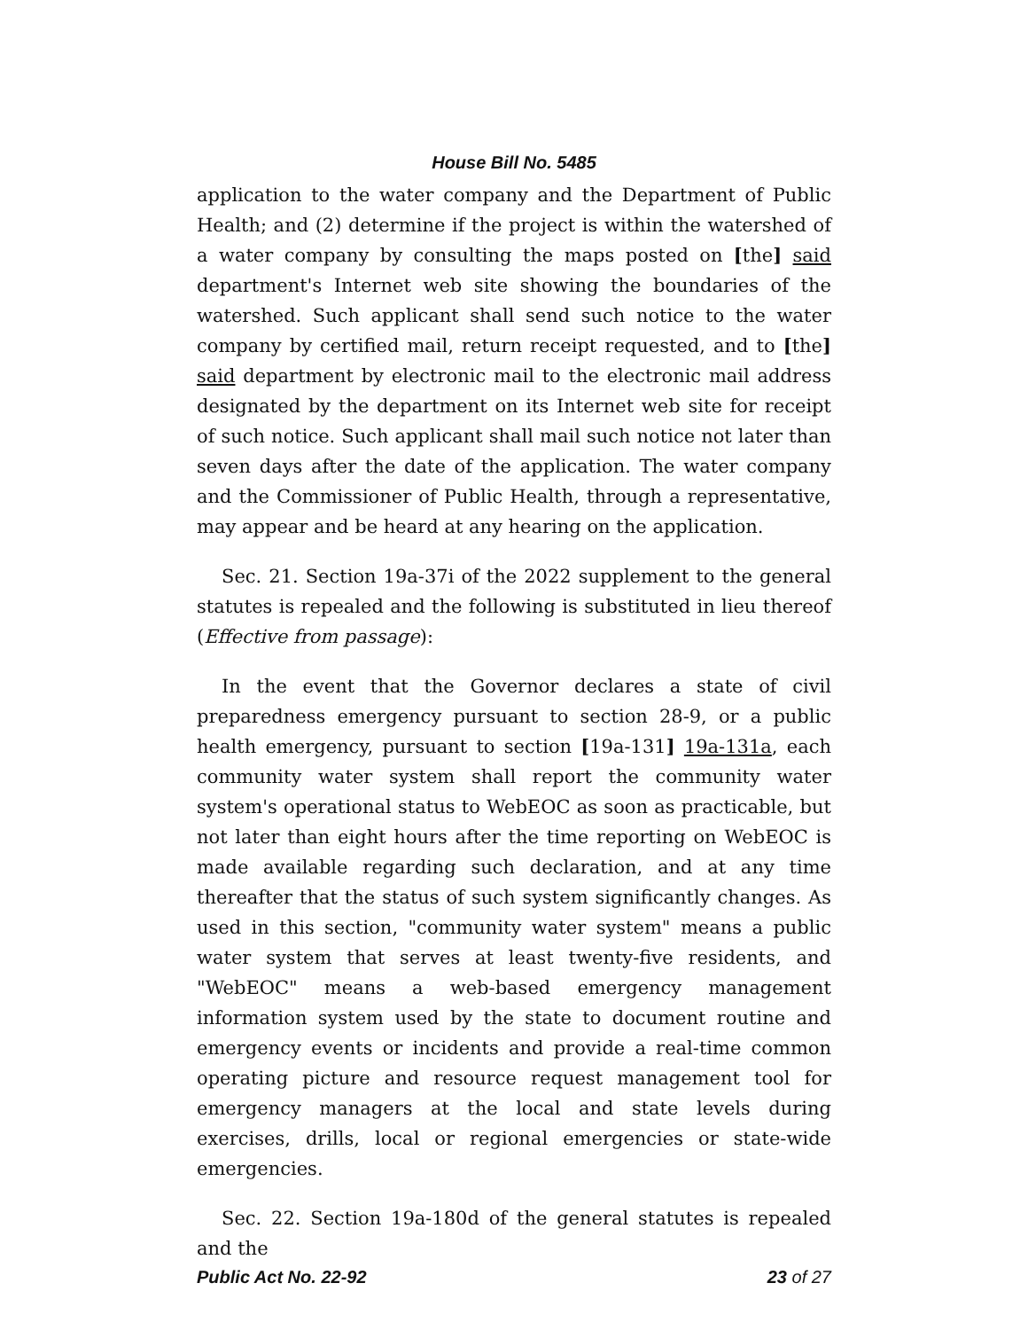House Bill No. 5485
application to the water company and the Department of Public Health; and (2) determine if the project is within the watershed of a water company by consulting the maps posted on [the] said department's Internet web site showing the boundaries of the watershed. Such applicant shall send such notice to the water company by certified mail, return receipt requested, and to [the] said department by electronic mail to the electronic mail address designated by the department on its Internet web site for receipt of such notice. Such applicant shall mail such notice not later than seven days after the date of the application. The water company and the Commissioner of Public Health, through a representative, may appear and be heard at any hearing on the application.
Sec. 21. Section 19a-37i of the 2022 supplement to the general statutes is repealed and the following is substituted in lieu thereof (Effective from passage):
In the event that the Governor declares a state of civil preparedness emergency pursuant to section 28-9, or a public health emergency, pursuant to section [19a-131] 19a-131a, each community water system shall report the community water system's operational status to WebEOC as soon as practicable, but not later than eight hours after the time reporting on WebEOC is made available regarding such declaration, and at any time thereafter that the status of such system significantly changes. As used in this section, "community water system" means a public water system that serves at least twenty-five residents, and "WebEOC" means a web-based emergency management information system used by the state to document routine and emergency events or incidents and provide a real-time common operating picture and resource request management tool for emergency managers at the local and state levels during exercises, drills, local or regional emergencies or state-wide emergencies.
Sec. 22. Section 19a-180d of the general statutes is repealed and the
Public Act No. 22-92 23 of 27